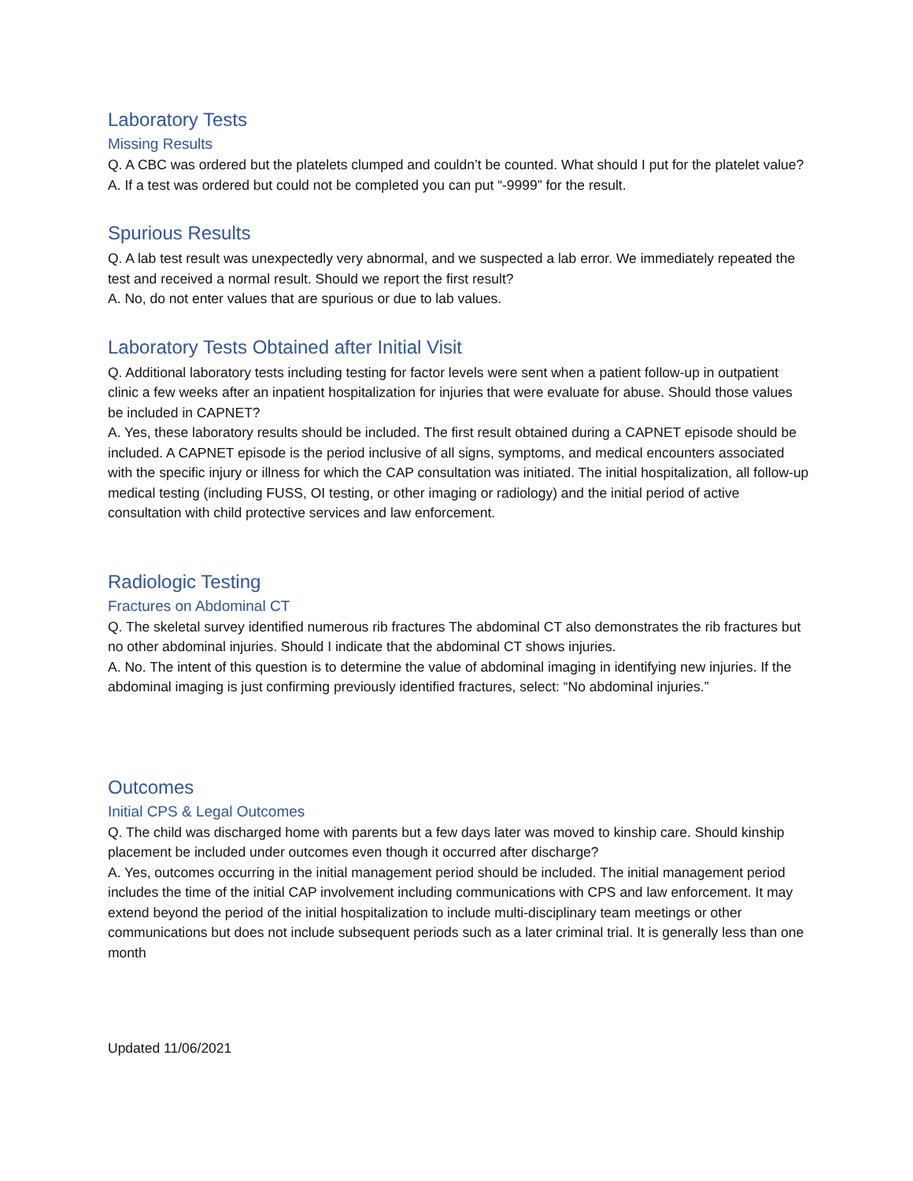Laboratory Tests
Missing Results
Q. A CBC was ordered but the platelets clumped and couldn’t be counted. What should I put for the platelet value?
A. If a test was ordered but could not be completed you can put “-9999” for the result.
Spurious Results
Q. A lab test result was unexpectedly very abnormal, and we suspected a lab error. We immediately repeated the test and received a normal result. Should we report the first result?
A. No, do not enter values that are spurious or due to lab values.
Laboratory Tests Obtained after Initial Visit
Q. Additional laboratory tests including testing for factor levels were sent when a patient follow-up in outpatient clinic a few weeks after an inpatient hospitalization for injuries that were evaluate for abuse. Should those values be included in CAPNET?
A. Yes, these laboratory results should be included. The first result obtained during a CAPNET episode should be included. A CAPNET episode is the period inclusive of all signs, symptoms, and medical encounters associated with the specific injury or illness for which the CAP consultation was initiated. The initial hospitalization, all follow-up medical testing (including FUSS, OI testing, or other imaging or radiology) and the initial period of active consultation with child protective services and law enforcement.
Radiologic Testing
Fractures on Abdominal CT
Q. The skeletal survey identified numerous rib fractures The abdominal CT also demonstrates the rib fractures but no other abdominal injuries. Should I indicate that the abdominal CT shows injuries.
A. No. The intent of this question is to determine the value of abdominal imaging in identifying new injuries. If the abdominal imaging is just confirming previously identified fractures, select: “No abdominal injuries.”
Outcomes
Initial CPS & Legal Outcomes
Q. The child was discharged home with parents but a few days later was moved to kinship care. Should kinship placement be included under outcomes even though it occurred after discharge?
A. Yes, outcomes occurring in the initial management period should be included. The initial management period includes the time of the initial CAP involvement including communications with CPS and law enforcement. It may extend beyond the period of the initial hospitalization to include multi-disciplinary team meetings or other communications but does not include subsequent periods such as a later criminal trial. It is generally less than one month
Updated 11/06/2021